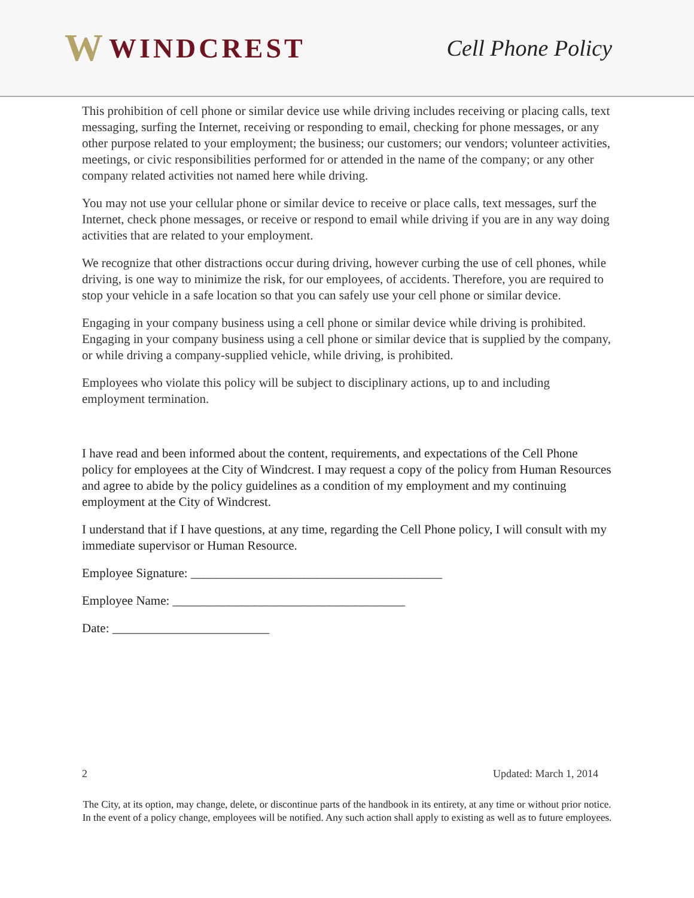W WINDCREST
Cell Phone Policy
This prohibition of cell phone or similar device use while driving includes receiving or placing calls, text messaging, surfing the Internet, receiving or responding to email, checking for phone messages, or any other purpose related to your employment; the business; our customers; our vendors; volunteer activities, meetings, or civic responsibilities performed for or attended in the name of the company; or any other company related activities not named here while driving.
You may not use your cellular phone or similar device to receive or place calls, text messages, surf the Internet, check phone messages, or receive or respond to email while driving if you are in any way doing activities that are related to your employment.
We recognize that other distractions occur during driving, however curbing the use of cell phones, while driving, is one way to minimize the risk, for our employees, of accidents. Therefore, you are required to stop your vehicle in a safe location so that you can safely use your cell phone or similar device.
Engaging in your company business using a cell phone or similar device while driving is prohibited. Engaging in your company business using a cell phone or similar device that is supplied by the company, or while driving a company-supplied vehicle, while driving, is prohibited.
Employees who violate this policy will be subject to disciplinary actions, up to and including employment termination.
I have read and been informed about the content, requirements, and expectations of the Cell Phone policy for employees at the City of Windcrest. I may request a copy of the policy from Human Resources and agree to abide by the policy guidelines as a condition of my employment and my continuing employment at the City of Windcrest.
I understand that if I have questions, at any time, regarding the Cell Phone policy, I will consult with my immediate supervisor or Human Resource.
Employee Signature: ________________________________________
Employee Name: _____________________________________
Date: _________________________
2 Updated: March 1, 2014
The City, at its option, may change, delete, or discontinue parts of the handbook in its entirety, at any time or without prior notice. In the event of a policy change, employees will be notified. Any such action shall apply to existing as well as to future employees.